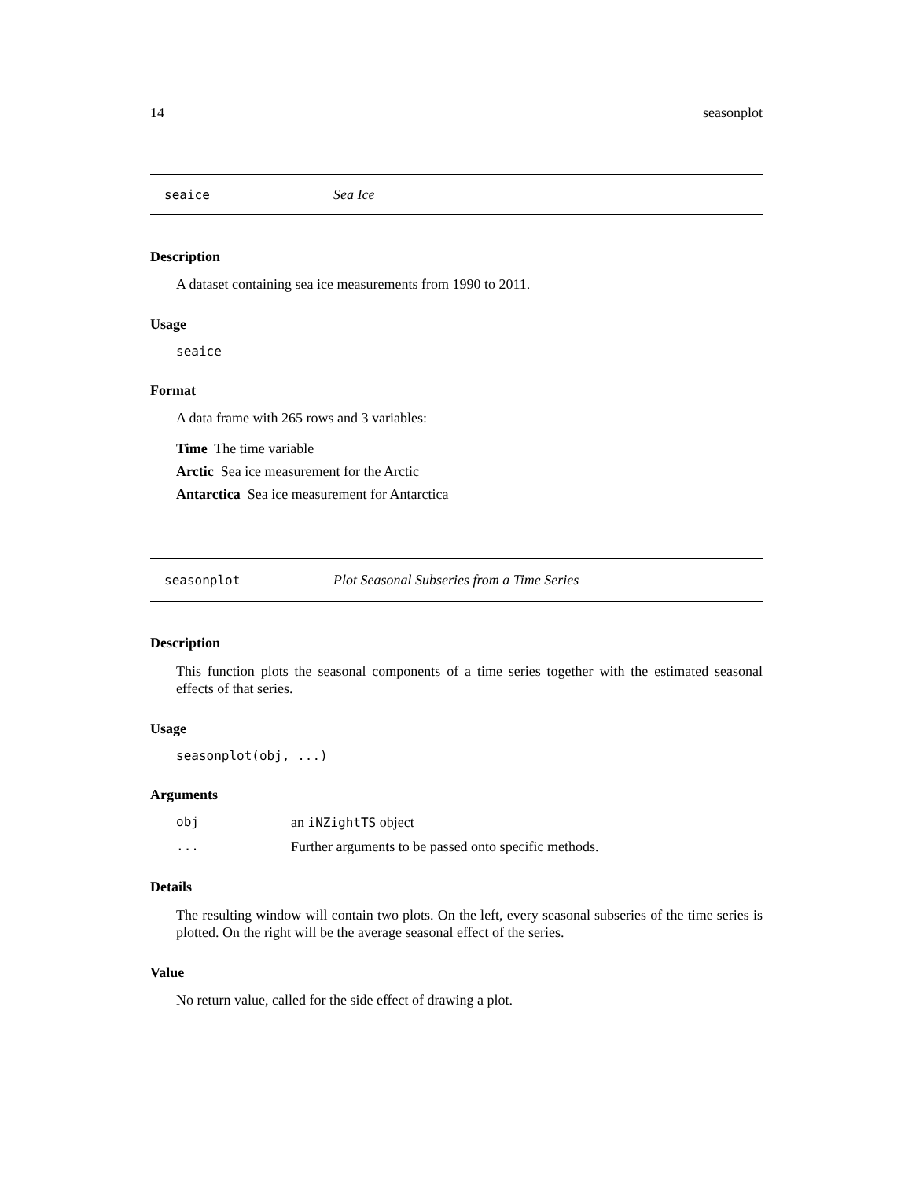14 seasonplot
seaice Sea Ice
Description
A dataset containing sea ice measurements from 1990 to 2011.
Usage
seaice
Format
A data frame with 265 rows and 3 variables:
Time The time variable
Arctic Sea ice measurement for the Arctic
Antarctica Sea ice measurement for Antarctica
seasonplot Plot Seasonal Subseries from a Time Series
Description
This function plots the seasonal components of a time series together with the estimated seasonal effects of that series.
Usage
seasonplot(obj, ...)
Arguments
obj an iNZightTS object
... Further arguments to be passed onto specific methods.
Details
The resulting window will contain two plots. On the left, every seasonal subseries of the time series is plotted. On the right will be the average seasonal effect of the series.
Value
No return value, called for the side effect of drawing a plot.